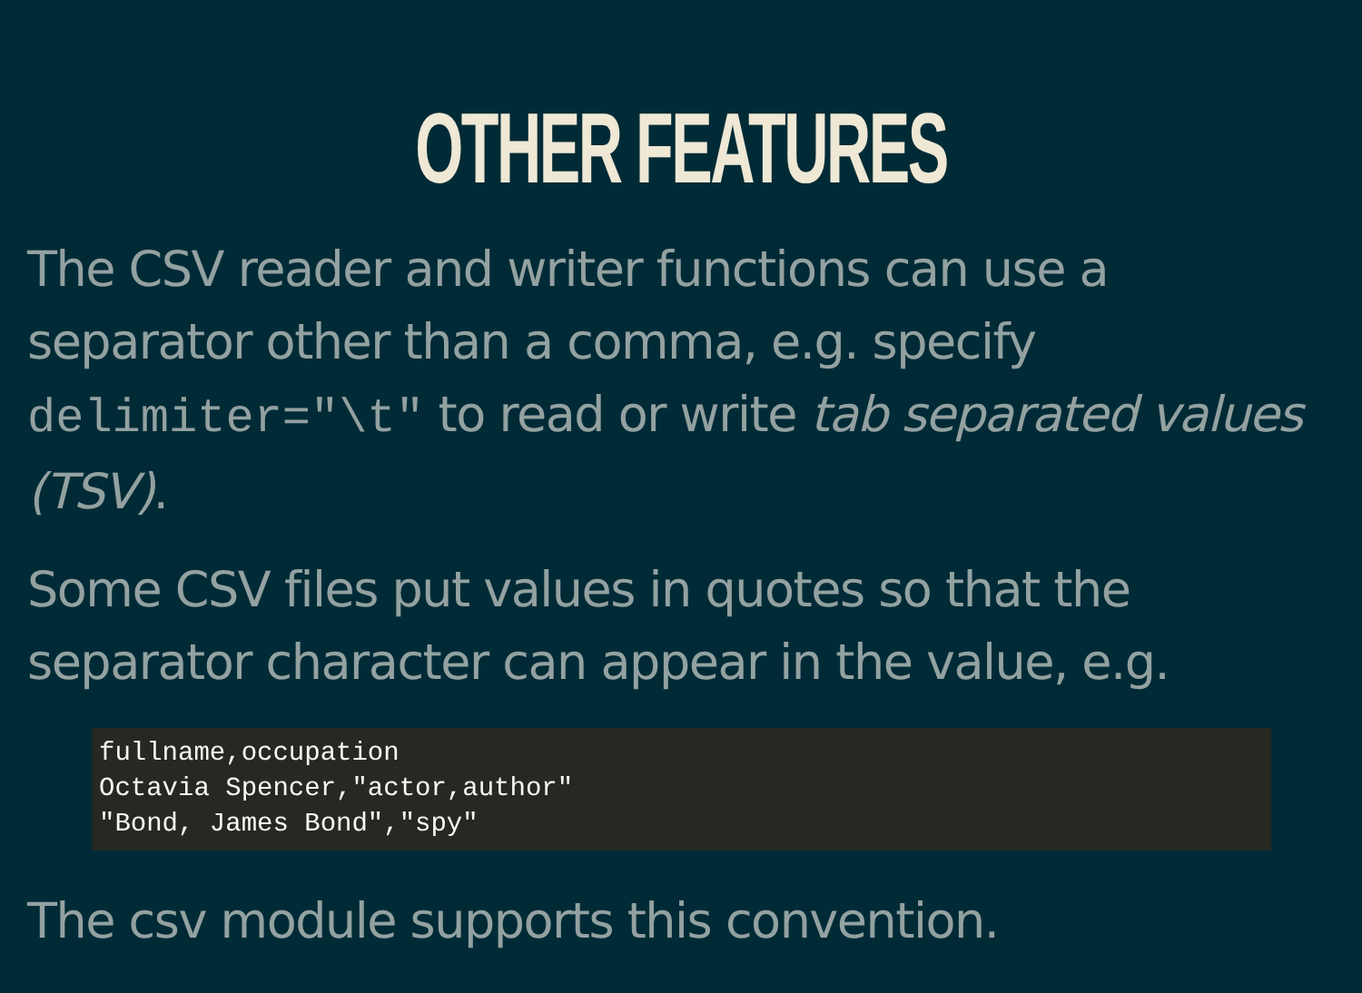OTHER FEATURES
The CSV reader and writer functions can use a separator other than a comma, e.g. specify delimiter="\t" to read or write tab separated values (TSV).
Some CSV files put values in quotes so that the separator character can appear in the value, e.g.
fullname,occupation
Octavia Spencer,"actor,author"
"Bond, James Bond","spy"
The csv module supports this convention.